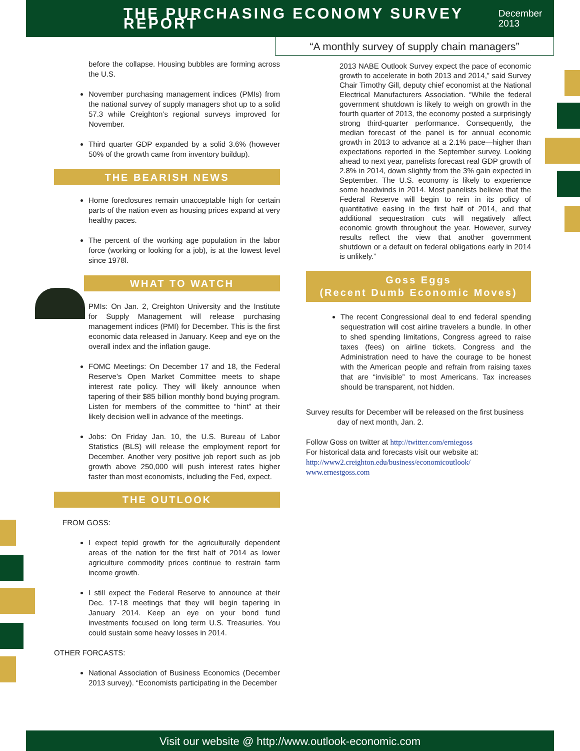THE PURCHASING ECONOMY SURVEY REPORT
December 2013
“A monthly survey of supply chain managers”
before the collapse. Housing bubbles are forming across the U.S.
November purchasing management indices (PMIs) from the national survey of supply managers shot up to a solid 57.3 while Creighton’s regional surveys improved for November.
Third quarter GDP expanded by a solid 3.6% (however 50% of the growth came from inventory buildup).
THE BEARISH NEWS
Home foreclosures remain unacceptable high for certain parts of the nation even as housing prices expand at very healthy paces.
The percent of the working age population in the labor force (working or looking for a job), is at the lowest level since 1978l.
WHAT TO WATCH
PMIs: On Jan. 2, Creighton University and the Institute for Supply Management will release purchasing management indices (PMI) for December. This is the first economic data released in January. Keep and eye on the overall index and the inflation gauge.
FOMC Meetings: On December 17 and 18, the Federal Reserve’s Open Market Committee meets to shape interest rate policy. They will likely announce when tapering of their $85 billion monthly bond buying program. Listen for members of the committee to “hint” at their likely decision well in advance of the meetings.
Jobs: On Friday Jan. 10, the U.S. Bureau of Labor Statistics (BLS) will release the employment report for December. Another very positive job report such as job growth above 250,000 will push interest rates higher faster than most economists, including the Fed, expect.
THE OUTLOOK
FROM GOSS:
I expect tepid growth for the agriculturally dependent areas of the nation for the first half of 2014 as lower agriculture commodity prices continue to restrain farm income growth.
I still expect the Federal Reserve to announce at their Dec. 17-18 meetings that they will begin tapering in January 2014. Keep an eye on your bond fund investments focused on long term U.S. Treasuries. You could sustain some heavy losses in 2014.
OTHER FORCASTS:
National Association of Business Economics (December 2013 survey). “Economists participating in the December
2013 NABE Outlook Survey expect the pace of economic growth to accelerate in both 2013 and 2014,” said Survey Chair Timothy Gill, deputy chief economist at the National Electrical Manufacturers Association. “While the federal government shutdown is likely to weigh on growth in the fourth quarter of 2013, the economy posted a surprisingly strong third-quarter performance. Consequently, the median forecast of the panel is for annual economic growth in 2013 to advance at a 2.1% pace—higher than expectations reported in the September survey. Looking ahead to next year, panelists forecast real GDP growth of 2.8% in 2014, down slightly from the 3% gain expected in September. The U.S. economy is likely to experience some headwinds in 2014. Most panelists believe that the Federal Reserve will begin to rein in its policy of quantitative easing in the first half of 2014, and that additional sequestration cuts will negatively affect economic growth throughout the year. However, survey results reflect the view that another government shutdown or a default on federal obligations early in 2014 is unlikely.”
Goss Eggs
(Recent Dumb Economic Moves)
The recent Congressional deal to end federal spending sequestration will cost airline travelers a bundle. In other to shed spending limitations, Congress agreed to raise taxes (fees) on airline tickets. Congress and the Administration need to have the courage to be honest with the American people and refrain from raising taxes that are “invisible” to most Americans. Tax increases should be transparent, not hidden.
Survey results for December will be released on the first business
day of next month, Jan. 2.
Follow Goss on twitter at http://twitter.com/erniegoss
For historical data and forecasts visit our website at:
http://www2.creighton.edu/business/economicoutlook/
www.ernestgoss.com
Visit our website @ http://www.outlook-economic.com